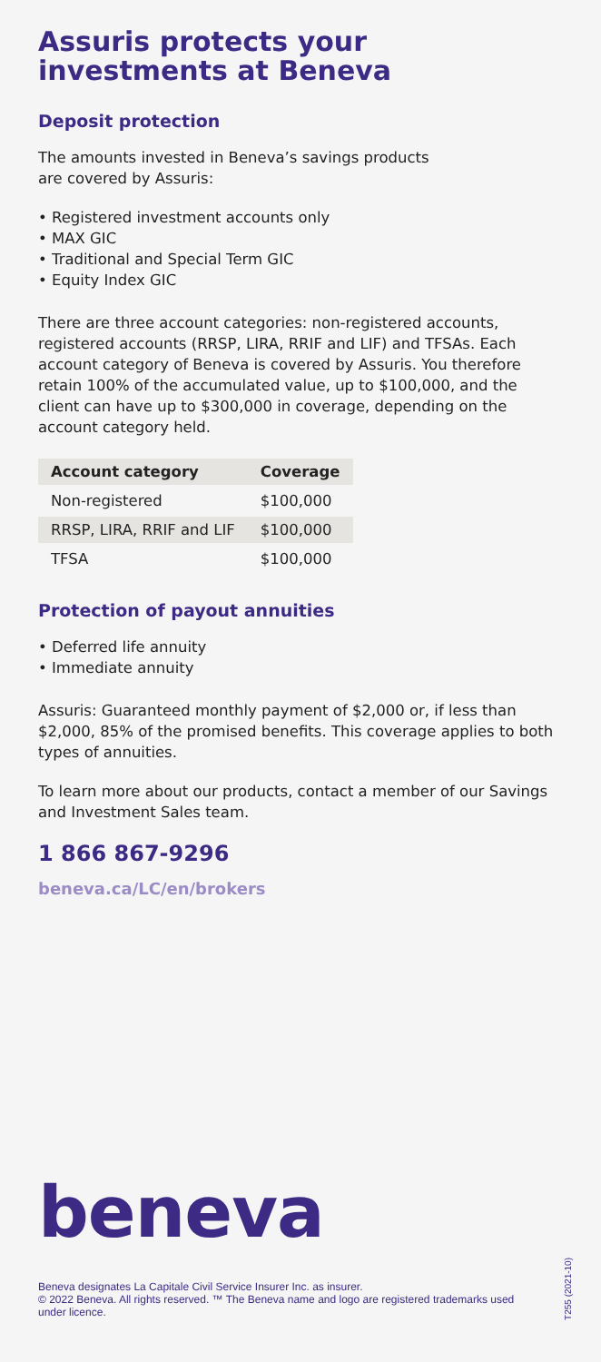Assuris protects your investments at Beneva
Deposit protection
The amounts invested in Beneva’s savings products
are covered by Assuris:
• Registered investment accounts only
• MAX GIC
• Traditional and Special Term GIC
• Equity Index GIC
There are three account categories: non-registered accounts, registered accounts (RRSP, LIRA, RRIF and LIF) and TFSAs. Each account category of Beneva is covered by Assuris. You therefore retain 100% of the accumulated value, up to $100,000, and the client can have up to $300,000 in coverage, depending on the account category held.
| Account category | Coverage |
| --- | --- |
| Non-registered | $100,000 |
| RRSP, LIRA, RRIF and LIF | $100,000 |
| TFSA | $100,000 |
Protection of payout annuities
• Deferred life annuity
• Immediate annuity
Assuris: Guaranteed monthly payment of $2,000 or, if less than $2,000, 85% of the promised benefits. This coverage applies to both types of annuities.
To learn more about our products, contact a member of our Savings and Investment Sales team.
1 866 867-9296
beneva.ca/LC/en/brokers
beneva
Beneva designates La Capitale Civil Service Insurer Inc. as insurer.
© 2022 Beneva. All rights reserved. ™ The Beneva name and logo are registered trademarks used under licence.
T255 (2021-10)